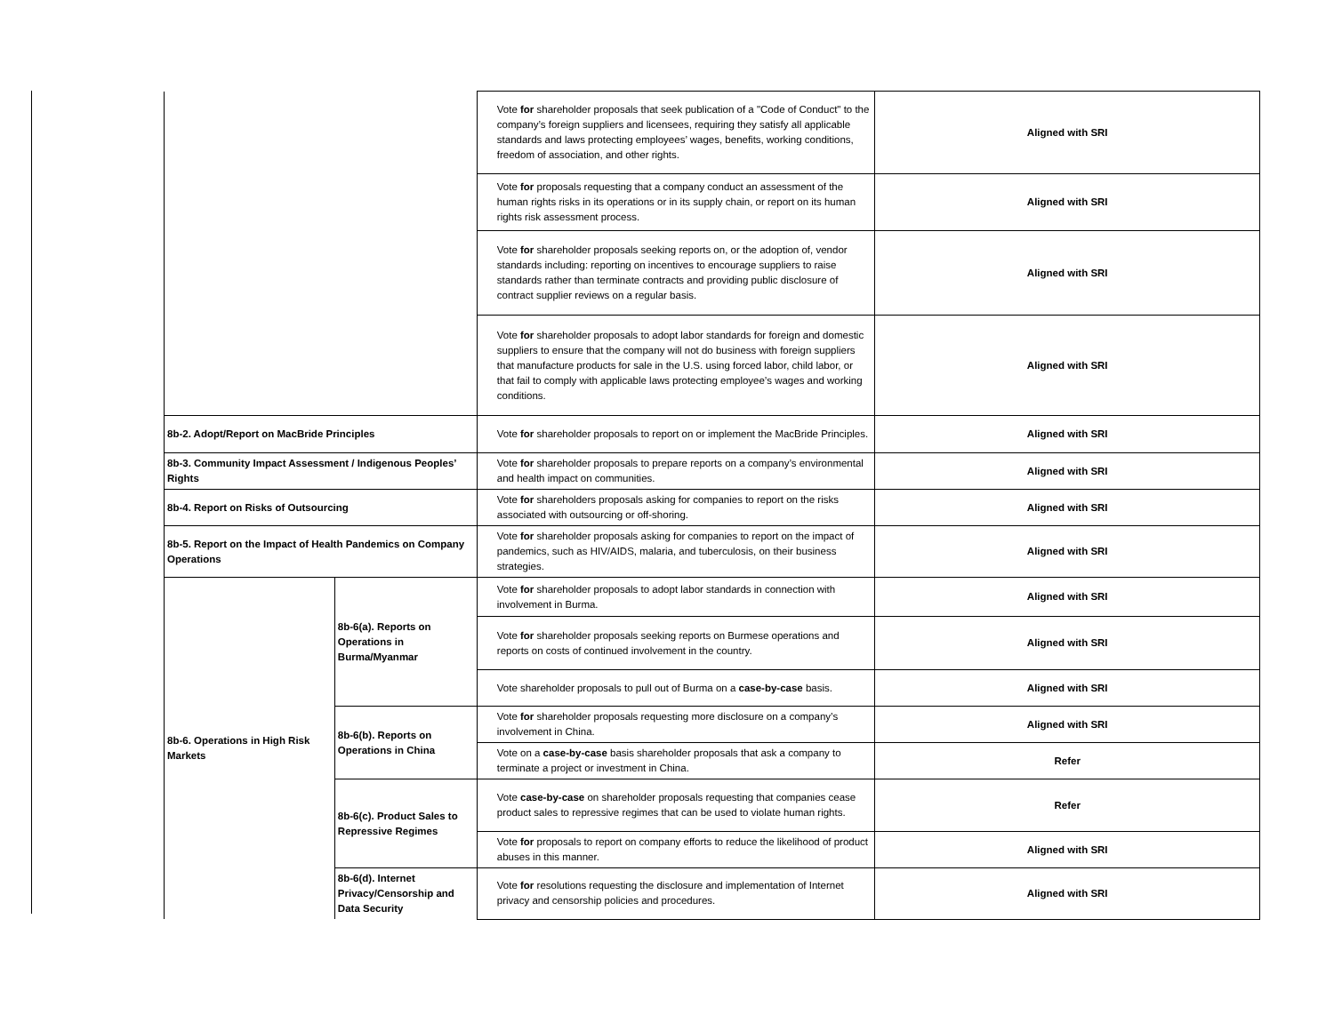| | | Vote for shareholder proposals that seek publication of a "Code of Conduct" to the company’s foreign suppliers and licensees, requiring they satisfy all applicable standards and laws protecting employees’ wages, benefits, working conditions, freedom of association, and other rights. | Aligned with SRI |
| | | Vote for proposals requesting that a company conduct an assessment of the human rights risks in its operations or in its supply chain, or report on its human rights risk assessment process. | Aligned with SRI |
| | | Vote for shareholder proposals seeking reports on, or the adoption of, vendor standards including: reporting on incentives to encourage suppliers to raise standards rather than terminate contracts and providing public disclosure of contract supplier reviews on a regular basis. | Aligned with SRI |
| | | Vote for shareholder proposals to adopt labor standards for foreign and domestic suppliers to ensure that the company will not do business with foreign suppliers that manufacture products for sale in the U.S. using forced labor, child labor, or that fail to comply with applicable laws protecting employee’s wages and working conditions. | Aligned with SRI |
| 8b-2. Adopt/Report on MacBride Principles | | Vote for shareholder proposals to report on or implement the MacBride Principles. | Aligned with SRI |
| 8b-3. Community Impact Assessment / Indigenous Peoples’ Rights | | Vote for shareholder proposals to prepare reports on a company’s environmental and health impact on communities. | Aligned with SRI |
| 8b-4. Report on Risks of Outsourcing | | Vote for shareholders proposals asking for companies to report on the risks associated with outsourcing or off-shoring. | Aligned with SRI |
| 8b-5. Report on the Impact of Health Pandemics on Company Operations | | Vote for shareholder proposals asking for companies to report on the impact of pandemics, such as HIV/AIDS, malaria, and tuberculosis, on their business strategies. | Aligned with SRI |
| 8b-6. Operations in High Risk Markets | 8b-6(a). Reports on Operations in Burma/Myanmar | Vote for shareholder proposals to adopt labor standards in connection with involvement in Burma. | Aligned with SRI |
| | | Vote for shareholder proposals seeking reports on Burmese operations and reports on costs of continued involvement in the country. | Aligned with SRI |
| | | Vote shareholder proposals to pull out of Burma on a case-by-case basis. | Aligned with SRI |
| | 8b-6(b). Reports on Operations in China | Vote for shareholder proposals requesting more disclosure on a company’s involvement in China. | Aligned with SRI |
| | | Vote on a case-by-case basis shareholder proposals that ask a company to terminate a project or investment in China. | Refer |
| | 8b-6(c). Product Sales to Repressive Regimes | Vote case-by-case on shareholder proposals requesting that companies cease product sales to repressive regimes that can be used to violate human rights. | Refer |
| | | Vote for proposals to report on company efforts to reduce the likelihood of product abuses in this manner. | Aligned with SRI |
| | 8b-6(d). Internet Privacy/Censorship and Data Security | Vote for resolutions requesting the disclosure and implementation of Internet privacy and censorship policies and procedures. | Aligned with SRI |